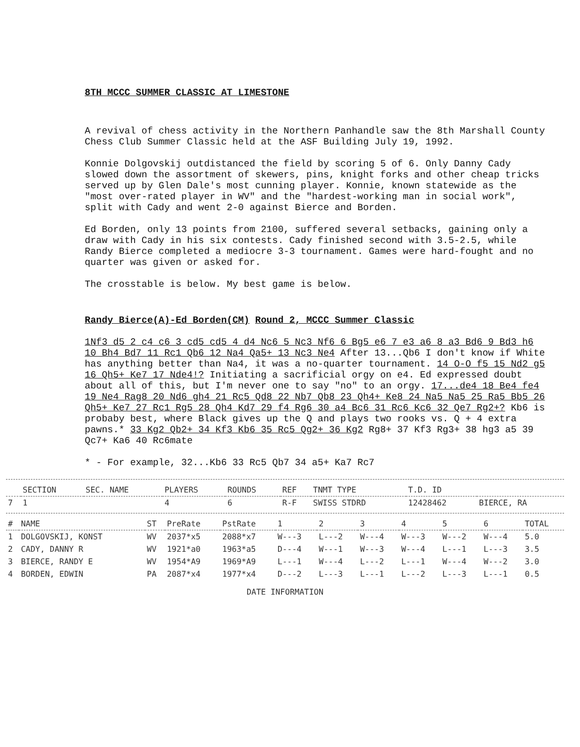8TH MCCC SUMMER CLASSIC AT LIMESTONE
A revival of chess activity in the Northern Panhandle saw the 8th Marshall County Chess Club Summer Classic held at the ASF Building July 19, 1992.
Konnie Dolgovskij outdistanced the field by scoring 5 of 6. Only Danny Cady slowed down the assortment of skewers, pins, knight forks and other cheap tricks served up by Glen Dale's most cunning player. Konnie, known statewide as the "most over-rated player in WV" and the "hardest-working man in social work", split with Cady and went 2-0 against Bierce and Borden.
Ed Borden, only 13 points from 2100, suffered several setbacks, gaining only a draw with Cady in his six contests. Cady finished second with 3.5-2.5, while Randy Bierce completed a mediocre 3-3 tournament. Games were hard-fought and no quarter was given or asked for.
The crosstable is below. My best game is below.
Randy Bierce(A)-Ed Borden(CM) Round 2, MCCC Summer Classic
1Nf3 d5 2 c4 c6 3 cd5 cd5 4 d4 Nc6 5 Nc3 Nf6 6 Bg5 e6 7 e3 a6 8 a3 Bd6 9 Bd3 h6 10 Bh4 Bd7 11 Rc1 Qb6 12 Na4 Qa5+ 13 Nc3 Ne4 After 13...Qb6 I don't know if White has anything better than Na4, it was a no-quarter tournament. 14 O-O f5 15 Nd2 g5 16 Qh5+ Ke7 17 Nde4!? Initiating a sacrificial orgy on e4. Ed expressed doubt about all of this, but I'm never one to say "no" to an orgy. 17...de4 18 Be4 fe4 19 Ne4 Rag8 20 Nd6 gh4 21 Rc5 Qd8 22 Nb7 Qb8 23 Qh4+ Ke8 24 Na5 Na5 25 Ra5 Bb5 26 Qh5+ Ke7 27 Rc1 Rg5 28 Qh4 Kd7 29 f4 Rg6 30 a4 Bc6 31 Rc6 Kc6 32 Qe7 Rg2+? Kb6 is probaby best, where Black gives up the Q and plays two rooks vs. Q + 4 extra pawns.* 33 Kg2 Qb2+ 34 Kf3 Kb6 35 Rc5 Qg2+ 36 Kg2 Rg8+ 37 Kf3 Rg3+ 38 hg3 a5 39 Qc7+ Ka6 40 Rc6mate
* - For example, 32...Kb6 33 Rc5 Qb7 34 a5+ Ka7 Rc7
| | SECTION | SEC. NAME | PLAYERS | ROUNDS | REF | TNMT TYPE | T.D. ID | |
| --- | --- | --- | --- | --- | --- | --- | --- | --- |
| 7 | 1 | | 4 | 6 | R-F | SWISS STDRD | 12428462 | BIERCE, RA |
| # | NAME | ST | PreRate | PstRate | 1 | 2 | 3 | 4 | 5 | 6 | TOTAL |
| --- | --- | --- | --- | --- | --- | --- | --- | --- | --- | --- | --- |
| 1 | DOLGOVSKIJ, KONST | WV | 2037*x5 | 2088*x7 | W---3 | L---2 | W---4 | W---3 | W---2 | W---4 | 5.0 |
| 2 | CADY, DANNY R | WV | 1921*a0 | 1963*a5 | D---4 | W---1 | W---3 | W---4 | L---1 | L---3 | 3.5 |
| 3 | BIERCE, RANDY E | WV | 1954*A9 | 1969*A9 | L---1 | W---4 | L---2 | L---1 | W---4 | W---2 | 3.0 |
| 4 | BORDEN, EDWIN | PA | 2087*x4 | 1977*x4 | D---2 | L---3 | L---1 | L---2 | L---3 | L---1 | 0.5 |
DATE INFORMATION